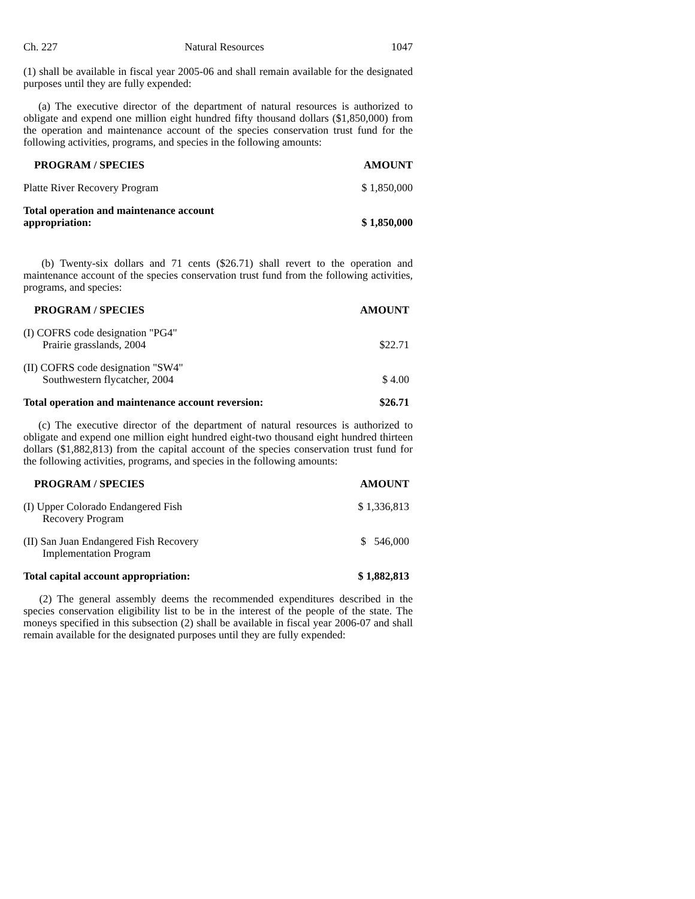Ch. 227 Natural Resources 1047
(1) shall be available in fiscal year 2005-06 and shall remain available for the designated purposes until they are fully expended:
(a) The executive director of the department of natural resources is authorized to obligate and expend one million eight hundred fifty thousand dollars ($1,850,000) from the operation and maintenance account of the species conservation trust fund for the following activities, programs, and species in the following amounts:
| PROGRAM / SPECIES | AMOUNT |
| --- | --- |
| Platte River Recovery Program | $ 1,850,000 |
| Total operation and maintenance account appropriation: | $ 1,850,000 |
(b) Twenty-six dollars and 71 cents ($26.71) shall revert to the operation and maintenance account of the species conservation trust fund from the following activities, programs, and species:
| PROGRAM / SPECIES | AMOUNT |
| --- | --- |
| (I) COFRS code designation "PG4" Prairie grasslands, 2004 | $22.71 |
| (II) COFRS code designation "SW4" Southwestern flycatcher, 2004 | $ 4.00 |
| Total operation and maintenance account reversion: | $26.71 |
(c) The executive director of the department of natural resources is authorized to obligate and expend one million eight hundred eight-two thousand eight hundred thirteen dollars ($1,882,813) from the capital account of the species conservation trust fund for the following activities, programs, and species in the following amounts:
| PROGRAM / SPECIES | AMOUNT |
| --- | --- |
| (I) Upper Colorado Endangered Fish Recovery Program | $ 1,336,813 |
| (II) San Juan Endangered Fish Recovery Implementation Program | $ 546,000 |
| Total capital account appropriation: | $ 1,882,813 |
(2) The general assembly deems the recommended expenditures described in the species conservation eligibility list to be in the interest of the people of the state. The moneys specified in this subsection (2) shall be available in fiscal year 2006-07 and shall remain available for the designated purposes until they are fully expended: